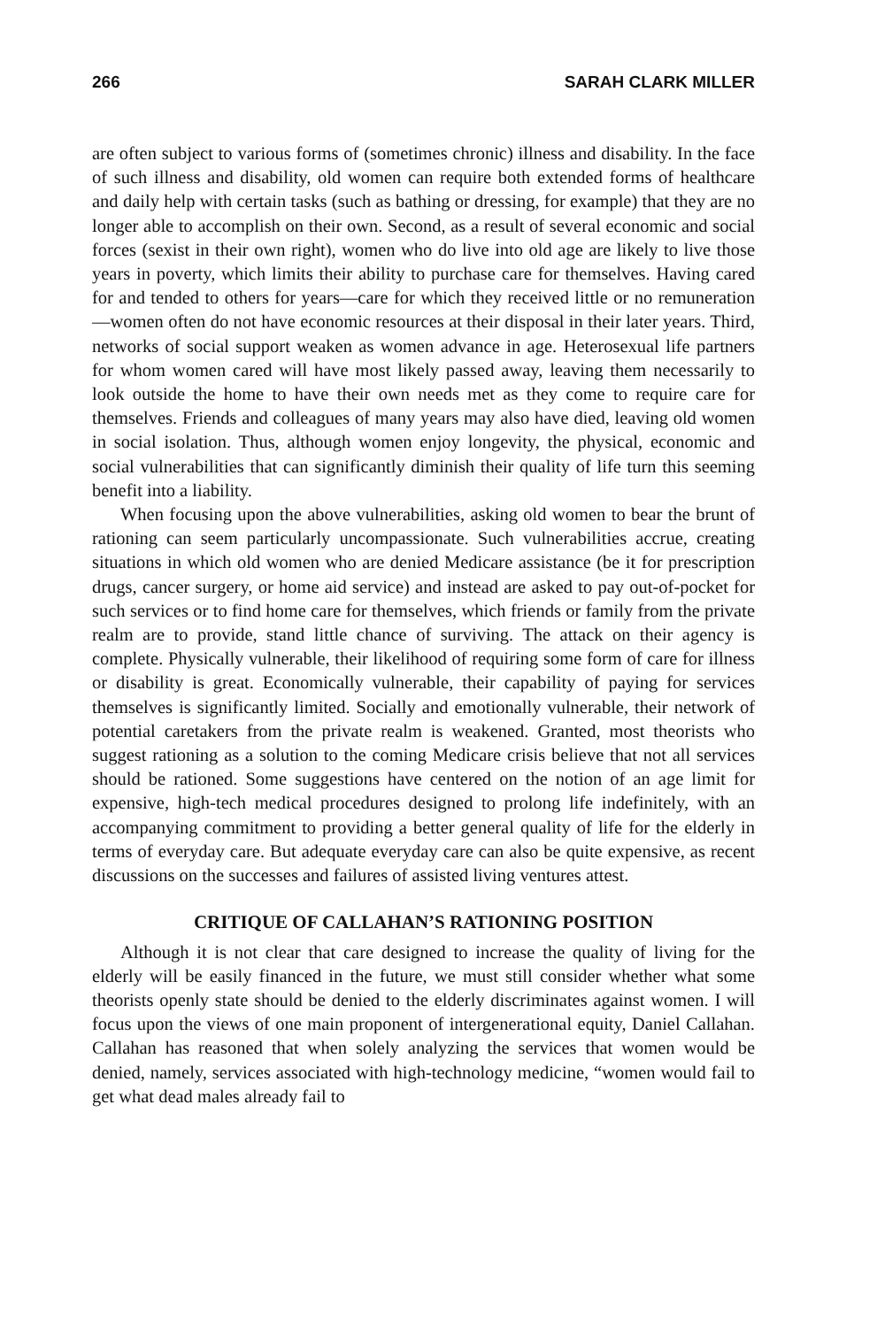266 SARAH CLARK MILLER
are often subject to various forms of (sometimes chronic) illness and disability. In the face of such illness and disability, old women can require both extended forms of healthcare and daily help with certain tasks (such as bathing or dressing, for example) that they are no longer able to accomplish on their own. Second, as a result of several economic and social forces (sexist in their own right), women who do live into old age are likely to live those years in poverty, which limits their ability to purchase care for themselves. Having cared for and tended to others for years—care for which they received little or no remuneration—women often do not have economic resources at their disposal in their later years. Third, networks of social support weaken as women advance in age. Heterosexual life partners for whom women cared will have most likely passed away, leaving them necessarily to look outside the home to have their own needs met as they come to require care for themselves. Friends and colleagues of many years may also have died, leaving old women in social isolation. Thus, although women enjoy longevity, the physical, economic and social vulnerabilities that can significantly diminish their quality of life turn this seeming benefit into a liability.
When focusing upon the above vulnerabilities, asking old women to bear the brunt of rationing can seem particularly uncompassionate. Such vulnerabilities accrue, creating situations in which old women who are denied Medicare assistance (be it for prescription drugs, cancer surgery, or home aid service) and instead are asked to pay out-of-pocket for such services or to find home care for themselves, which friends or family from the private realm are to provide, stand little chance of surviving. The attack on their agency is complete. Physically vulnerable, their likelihood of requiring some form of care for illness or disability is great. Economically vulnerable, their capability of paying for services themselves is significantly limited. Socially and emotionally vulnerable, their network of potential caretakers from the private realm is weakened. Granted, most theorists who suggest rationing as a solution to the coming Medicare crisis believe that not all services should be rationed. Some suggestions have centered on the notion of an age limit for expensive, high-tech medical procedures designed to prolong life indefinitely, with an accompanying commitment to providing a better general quality of life for the elderly in terms of everyday care. But adequate everyday care can also be quite expensive, as recent discussions on the successes and failures of assisted living ventures attest.
CRITIQUE OF CALLAHAN’S RATIONING POSITION
Although it is not clear that care designed to increase the quality of living for the elderly will be easily financed in the future, we must still consider whether what some theorists openly state should be denied to the elderly discriminates against women. I will focus upon the views of one main proponent of intergenerational equity, Daniel Callahan. Callahan has reasoned that when solely analyzing the services that women would be denied, namely, services associated with high-technology medicine, “women would fail to get what dead males already fail to